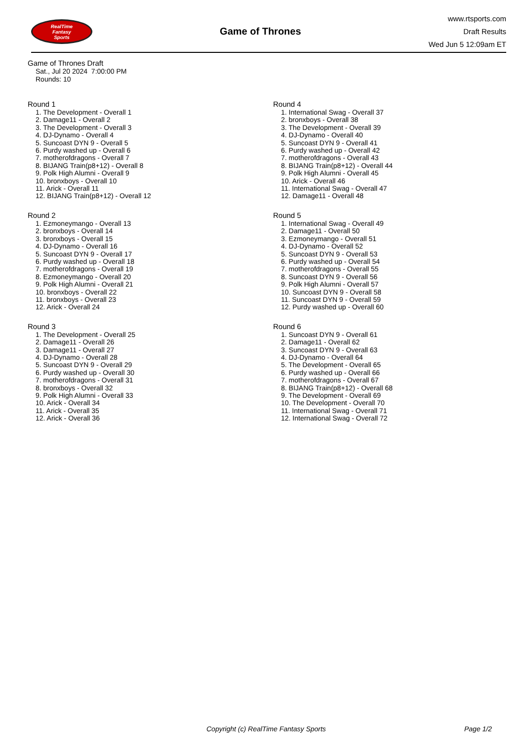RealTime
Fantasy
Sports
Game of Thrones
www.rtsports.com
Draft Results
Wed Jun 5 12:09am ET
Game of Thrones Draft
Sat., Jul 20 2024 7:00:00 PM
Rounds: 10
Round 1
1. The Development - Overall 1
2. Damage11 - Overall 2
3. The Development - Overall 3
4. DJ-Dynamo - Overall 4
5. Suncoast DYN 9 - Overall 5
6. Purdy washed up - Overall 6
7. motherofdragons - Overall 7
8. BIJANG Train(p8+12) - Overall 8
9. Polk High Alumni - Overall 9
10. bronxboys - Overall 10
11. Arick - Overall 11
12. BIJANG Train(p8+12) - Overall 12
Round 2
1. Ezmoneymango - Overall 13
2. bronxboys - Overall 14
3. bronxboys - Overall 15
4. DJ-Dynamo - Overall 16
5. Suncoast DYN 9 - Overall 17
6. Purdy washed up - Overall 18
7. motherofdragons - Overall 19
8. Ezmoneymango - Overall 20
9. Polk High Alumni - Overall 21
10. bronxboys - Overall 22
11. bronxboys - Overall 23
12. Arick - Overall 24
Round 3
1. The Development - Overall 25
2. Damage11 - Overall 26
3. Damage11 - Overall 27
4. DJ-Dynamo - Overall 28
5. Suncoast DYN 9 - Overall 29
6. Purdy washed up - Overall 30
7. motherofdragons - Overall 31
8. bronxboys - Overall 32
9. Polk High Alumni - Overall 33
10. Arick - Overall 34
11. Arick - Overall 35
12. Arick - Overall 36
Round 4
1. International Swag - Overall 37
2. bronxboys - Overall 38
3. The Development - Overall 39
4. DJ-Dynamo - Overall 40
5. Suncoast DYN 9 - Overall 41
6. Purdy washed up - Overall 42
7. motherofdragons - Overall 43
8. BIJANG Train(p8+12) - Overall 44
9. Polk High Alumni - Overall 45
10. Arick - Overall 46
11. International Swag - Overall 47
12. Damage11 - Overall 48
Round 5
1. International Swag - Overall 49
2. Damage11 - Overall 50
3. Ezmoneymango - Overall 51
4. DJ-Dynamo - Overall 52
5. Suncoast DYN 9 - Overall 53
6. Purdy washed up - Overall 54
7. motherofdragons - Overall 55
8. Suncoast DYN 9 - Overall 56
9. Polk High Alumni - Overall 57
10. Suncoast DYN 9 - Overall 58
11. Suncoast DYN 9 - Overall 59
12. Purdy washed up - Overall 60
Round 6
1. Suncoast DYN 9 - Overall 61
2. Damage11 - Overall 62
3. Suncoast DYN 9 - Overall 63
4. DJ-Dynamo - Overall 64
5. The Development - Overall 65
6. Purdy washed up - Overall 66
7. motherofdragons - Overall 67
8. BIJANG Train(p8+12) - Overall 68
9. The Development - Overall 69
10. The Development - Overall 70
11. International Swag - Overall 71
12. International Swag - Overall 72
Copyright (c) RealTime Fantasy Sports Page 1/2